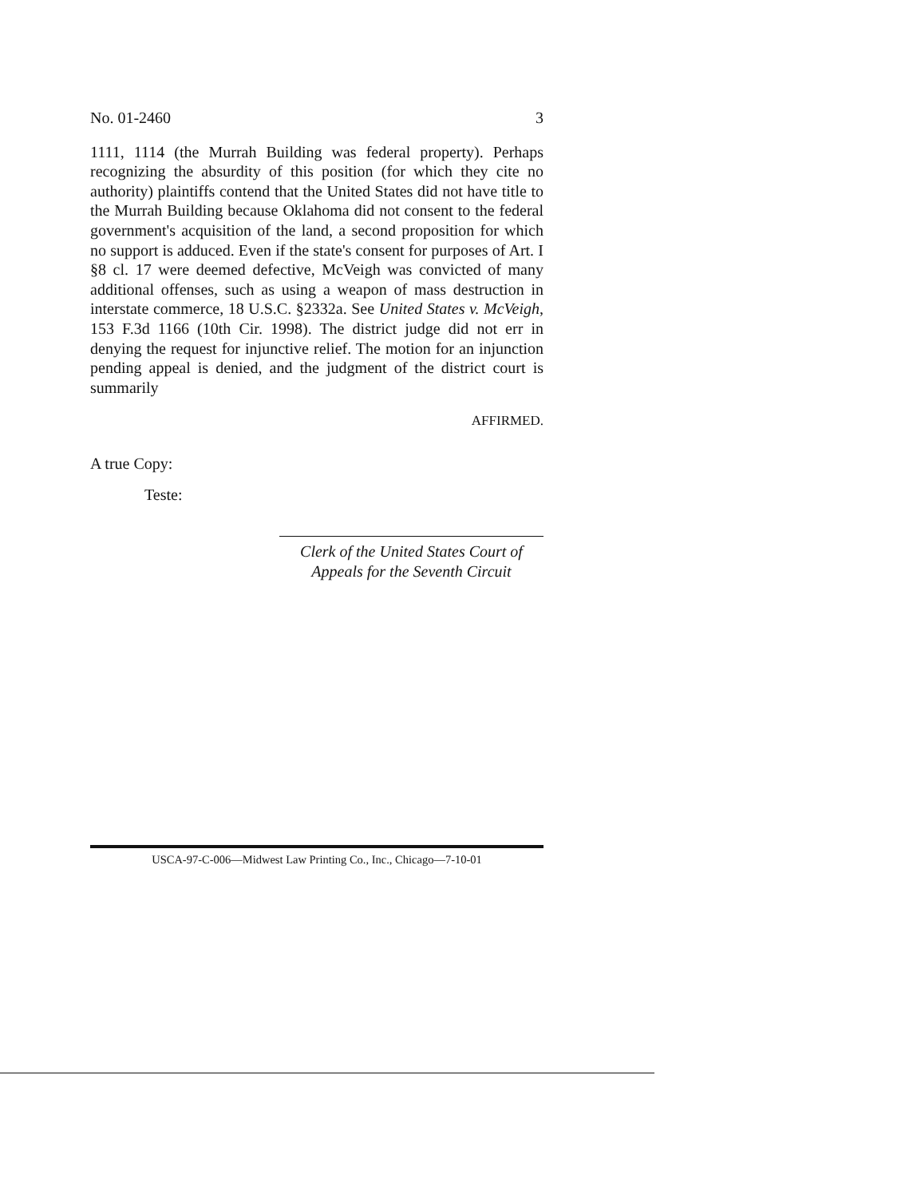No. 01-2460 3
1111, 1114 (the Murrah Building was federal property). Perhaps recognizing the absurdity of this position (for which they cite no authority) plaintiffs contend that the United States did not have title to the Murrah Building because Oklahoma did not consent to the federal government's acquisition of the land, a second proposition for which no support is adduced. Even if the state's consent for purposes of Art. I §8 cl. 17 were deemed defective, McVeigh was convicted of many additional offenses, such as using a weapon of mass destruction in interstate commerce, 18 U.S.C. §2332a. See United States v. McVeigh, 153 F.3d 1166 (10th Cir. 1998). The district judge did not err in denying the request for injunctive relief. The motion for an injunction pending appeal is denied, and the judgment of the district court is summarily
AFFIRMED.
A true Copy:
Teste:
Clerk of the United States Court of
Appeals for the Seventh Circuit
USCA-97-C-006—Midwest Law Printing Co., Inc., Chicago—7-10-01